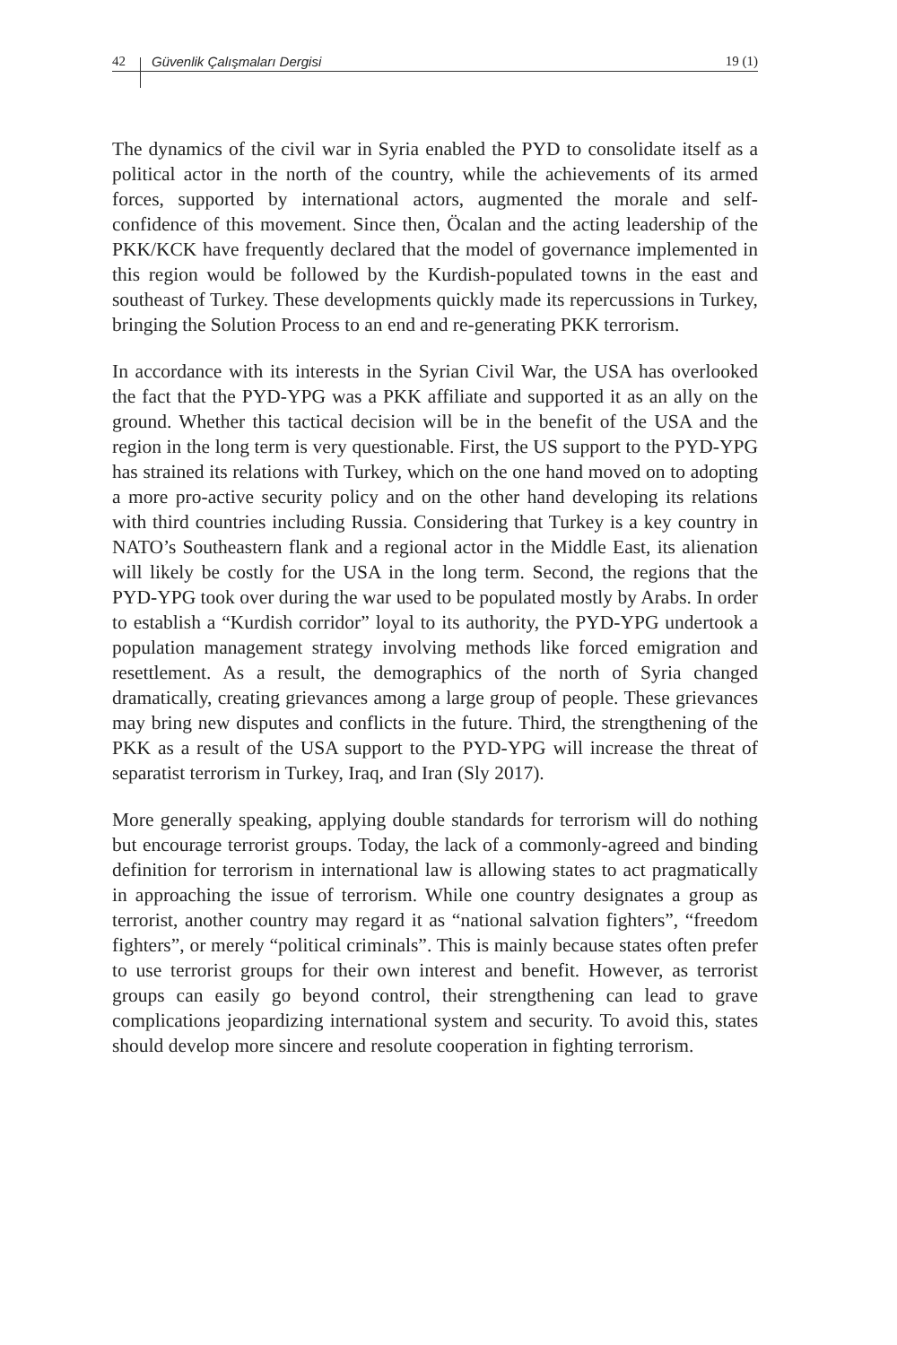42 Güvenlik Çalışmaları Dergisi 19 (1)
The dynamics of the civil war in Syria enabled the PYD to consolidate itself as a political actor in the north of the country, while the achievements of its armed forces, supported by international actors, augmented the morale and self-confidence of this movement. Since then, Öcalan and the acting leadership of the PKK/KCK have frequently declared that the model of governance implemented in this region would be followed by the Kurdish-populated towns in the east and southeast of Turkey. These developments quickly made its repercussions in Turkey, bringing the Solution Process to an end and re-generating PKK terrorism.
In accordance with its interests in the Syrian Civil War, the USA has overlooked the fact that the PYD-YPG was a PKK affiliate and supported it as an ally on the ground. Whether this tactical decision will be in the benefit of the USA and the region in the long term is very questionable. First, the US support to the PYD-YPG has strained its relations with Turkey, which on the one hand moved on to adopting a more pro-active security policy and on the other hand developing its relations with third countries including Russia. Considering that Turkey is a key country in NATO’s Southeastern flank and a regional actor in the Middle East, its alienation will likely be costly for the USA in the long term. Second, the regions that the PYD-YPG took over during the war used to be populated mostly by Arabs. In order to establish a “Kurdish corridor” loyal to its authority, the PYD-YPG undertook a population management strategy involving methods like forced emigration and resettlement. As a result, the demographics of the north of Syria changed dramatically, creating grievances among a large group of people. These grievances may bring new disputes and conflicts in the future. Third, the strengthening of the PKK as a result of the USA support to the PYD-YPG will increase the threat of separatist terrorism in Turkey, Iraq, and Iran (Sly 2017).
More generally speaking, applying double standards for terrorism will do nothing but encourage terrorist groups. Today, the lack of a commonly-agreed and binding definition for terrorism in international law is allowing states to act pragmatically in approaching the issue of terrorism. While one country designates a group as terrorist, another country may regard it as “national salvation fighters”, “freedom fighters”, or merely “political criminals”. This is mainly because states often prefer to use terrorist groups for their own interest and benefit. However, as terrorist groups can easily go beyond control, their strengthening can lead to grave complications jeopardizing international system and security. To avoid this, states should develop more sincere and resolute cooperation in fighting terrorism.